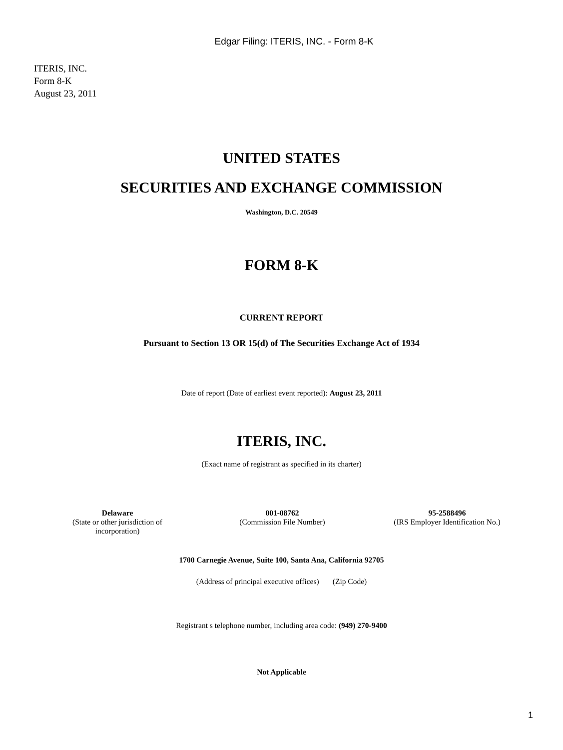Edgar Filing: ITERIS, INC. - Form 8-K
ITERIS, INC.
Form 8-K
August 23, 2011
UNITED STATES
SECURITIES AND EXCHANGE COMMISSION
Washington, D.C. 20549
FORM 8-K
CURRENT REPORT
Pursuant to Section 13 OR 15(d) of The Securities Exchange Act of 1934
Date of report (Date of earliest event reported): August 23, 2011
ITERIS, INC.
(Exact name of registrant as specified in its charter)
Delaware
(State or other jurisdiction of
incorporation)
001-08762
(Commission File Number)
95-2588496
(IRS Employer Identification No.)
1700 Carnegie Avenue, Suite 100, Santa Ana, California 92705
(Address of principal executive offices) (Zip Code)
Registrant s telephone number, including area code: (949) 270-9400
Not Applicable
1